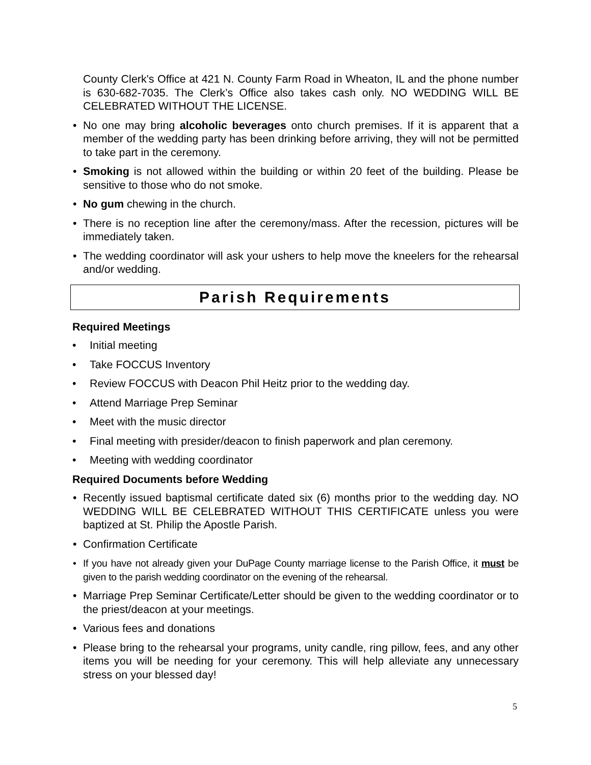County Clerk's Office at 421 N. County Farm Road in Wheaton, IL and the phone number is 630-682-7035. The Clerk’s Office also takes cash only. NO WEDDING WILL BE CELEBRATED WITHOUT THE LICENSE.
• No one may bring alcoholic beverages onto church premises. If it is apparent that a member of the wedding party has been drinking before arriving, they will not be permitted to take part in the ceremony.
• Smoking is not allowed within the building or within 20 feet of the building. Please be sensitive to those who do not smoke.
• No gum chewing in the church.
• There is no reception line after the ceremony/mass. After the recession, pictures will be immediately taken.
• The wedding coordinator will ask your ushers to help move the kneelers for the rehearsal and/or wedding.
Parish Requirements
Required Meetings
• Initial meeting
• Take FOCCUS Inventory
• Review FOCCUS with Deacon Phil Heitz prior to the wedding day.
• Attend Marriage Prep Seminar
• Meet with the music director
• Final meeting with presider/deacon to finish paperwork and plan ceremony.
• Meeting with wedding coordinator
Required Documents before Wedding
• Recently issued baptismal certificate dated six (6) months prior to the wedding day. NO WEDDING WILL BE CELEBRATED WITHOUT THIS CERTIFICATE unless you were baptized at St. Philip the Apostle Parish.
• Confirmation Certificate
• If you have not already given your DuPage County marriage license to the Parish Office, it must be given to the parish wedding coordinator on the evening of the rehearsal.
• Marriage Prep Seminar Certificate/Letter should be given to the wedding coordinator or to the priest/deacon at your meetings.
• Various fees and donations
• Please bring to the rehearsal your programs, unity candle, ring pillow, fees, and any other items you will be needing for your ceremony. This will help alleviate any unnecessary stress on your blessed day!
5